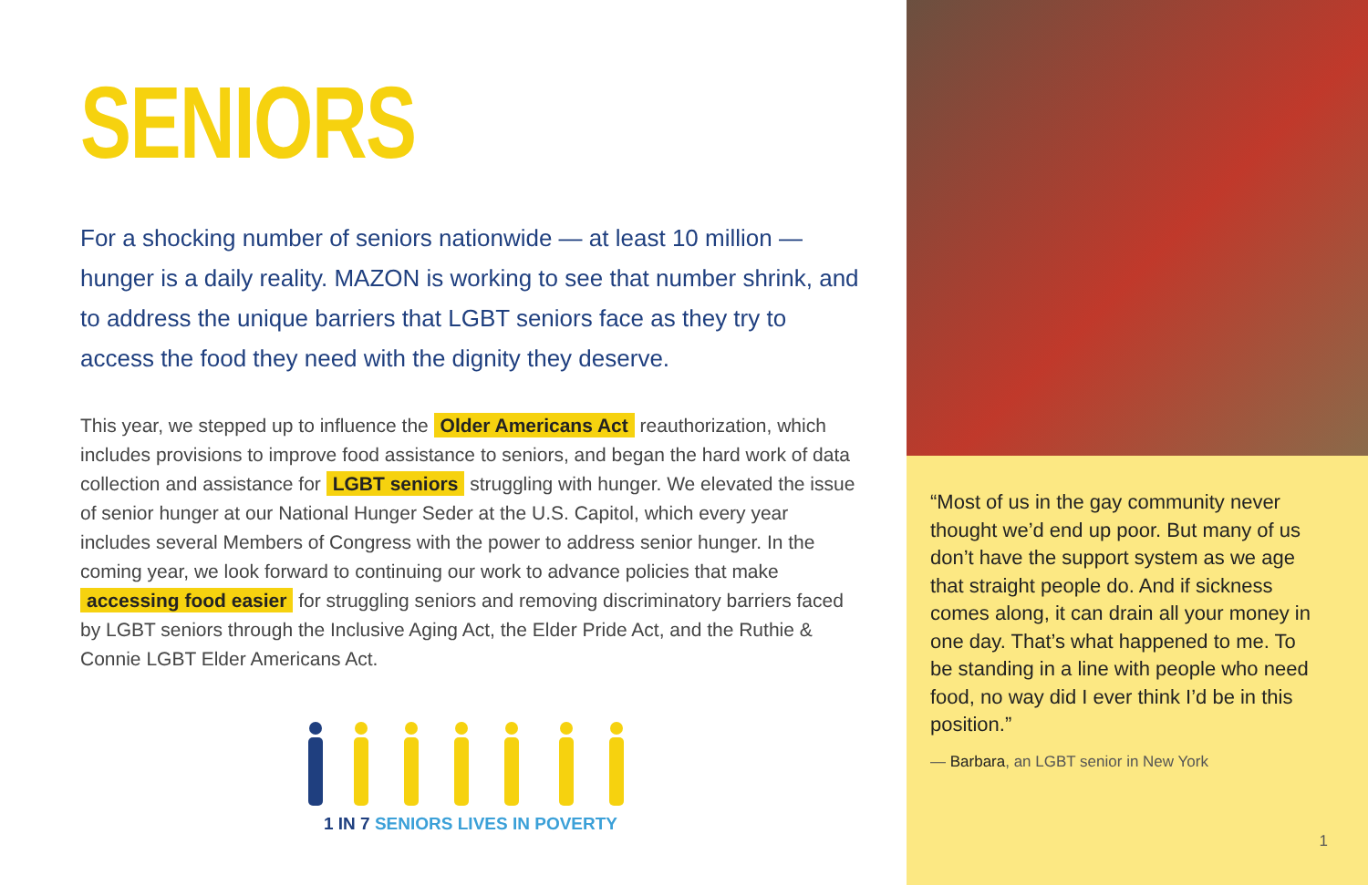SENIORS
For a shocking number of seniors nationwide — at least 10 million — hunger is a daily reality. MAZON is working to see that number shrink, and to address the unique barriers that LGBT seniors face as they try to access the food they need with the dignity they deserve.
This year, we stepped up to influence the Older Americans Act reauthorization, which includes provisions to improve food assistance to seniors, and began the hard work of data collection and assistance for LGBT seniors struggling with hunger. We elevated the issue of senior hunger at our National Hunger Seder at the U.S. Capitol, which every year includes several Members of Congress with the power to address senior hunger. In the coming year, we look forward to continuing our work to advance policies that make accessing food easier for struggling seniors and removing discriminatory barriers faced by LGBT seniors through the Inclusive Aging Act, the Elder Pride Act, and the Ruthie & Connie LGBT Elder Americans Act.
1 IN 7 SENIORS LIVES IN POVERTY
“Most of us in the gay community never thought we’d end up poor. But many of us don’t have the support system as we age that straight people do. And if sickness comes along, it can drain all your money in one day. That’s what happened to me. To be standing in a line with people who need food, no way did I ever think I’d be in this position.”
— Barbara, an LGBT senior in New York
1